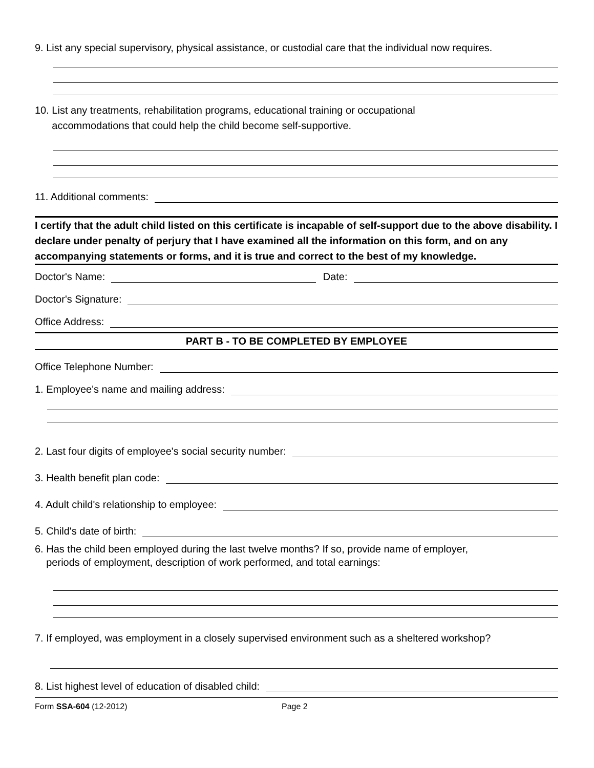9. List any special supervisory, physical assistance, or custodial care that the individual now requires.
10. List any treatments, rehabilitation programs, educational training or occupational
accommodations that could help the child become self-supportive.
11. Additional comments:
I certify that the adult child listed on this certificate is incapable of self-support due to the above disability. I declare under penalty of perjury that I have examined all the information on this form, and on any accompanying statements or forms, and it is true and correct to the best of my knowledge.
Doctor's Name:
Date:
Doctor's Signature:
Office Address:
PART B - TO BE COMPLETED BY EMPLOYEE
Office Telephone Number:
1. Employee's name and mailing address:
2. Last four digits of employee's social security number:
3. Health benefit plan code:
4. Adult child's relationship to employee:
5. Child's date of birth:
6. Has the child been employed during the last twelve months? If so, provide name of employer,
periods of employment, description of work performed, and total earnings:
7. If employed, was employment in a closely supervised environment such as a sheltered workshop?
8. List highest level of education of disabled child:
Form SSA-604 (12-2012) Page 2